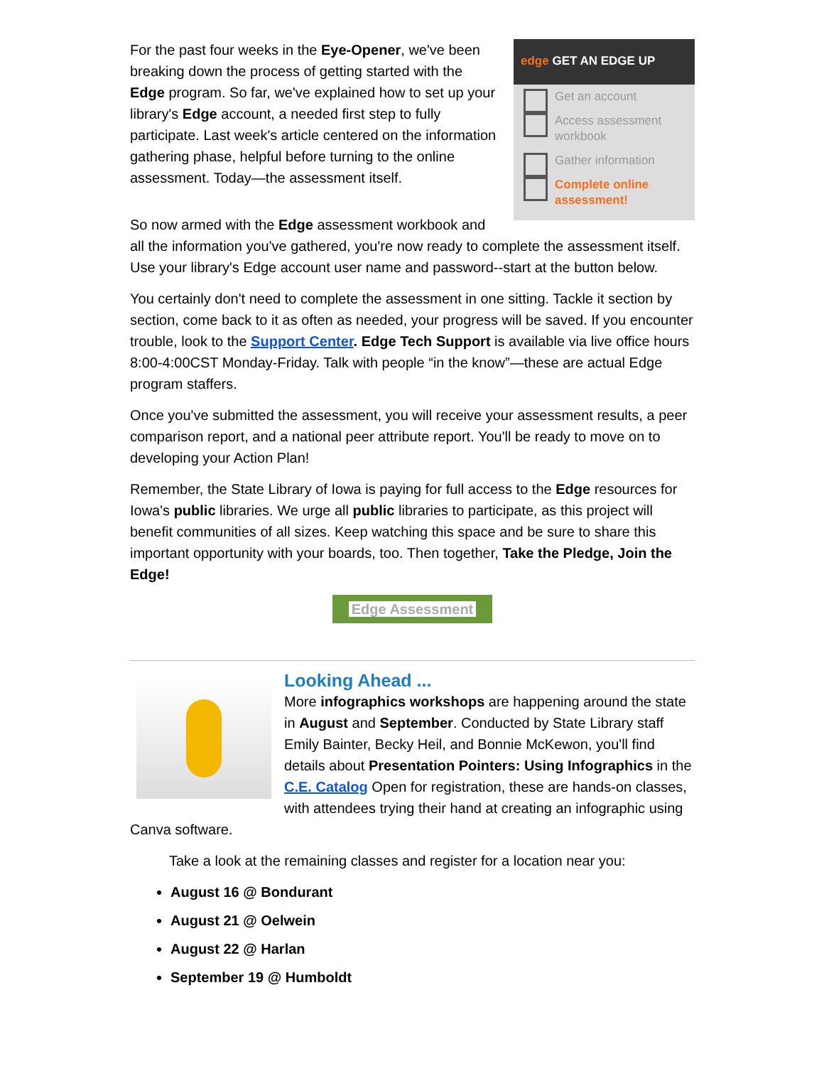edge GET AN EDGE UP
Get an account
Access assessment workbook
Gather information
Complete online assessment!
For the past four weeks in the Eye-Opener, we've been breaking down the process of getting started with the Edge program. So far, we've explained how to set up your library's Edge account, a needed first step to fully participate. Last week's article centered on the information gathering phase, helpful before turning to the online assessment. Today—the assessment itself.
So now armed with the Edge assessment workbook and all the information you've gathered, you're now ready to complete the assessment itself. Use your library's Edge account user name and password--start at the button below.
You certainly don't need to complete the assessment in one sitting. Tackle it section by section, come back to it as often as needed, your progress will be saved. If you encounter trouble, look to the Support Center. Edge Tech Support is available via live office hours 8:00-4:00CST Monday-Friday. Talk with people “in the know”—these are actual Edge program staffers.
Once you've submitted the assessment, you will receive your assessment results, a peer comparison report, and a national peer attribute report. You'll be ready to move on to developing your Action Plan!
Remember, the State Library of Iowa is paying for full access to the Edge resources for Iowa's public libraries. We urge all public libraries to participate, as this project will benefit communities of all sizes. Keep watching this space and be sure to share this important opportunity with your boards, too. Then together, Take the Pledge, Join the Edge!
Edge Assessment
Looking Ahead ...
More infographics workshops are happening around the state in August and September. Conducted by State Library staff Emily Bainter, Becky Heil, and Bonnie McKewon, you'll find details about Presentation Pointers: Using Infographics in the C.E. Catalog Open for registration, these are hands-on classes, with attendees trying their hand at creating an infographic using Canva software.
Take a look at the remaining classes and register for a location near you:
August 16 @ Bondurant
August 21 @ Oelwein
August 22 @ Harlan
September 19 @ Humboldt